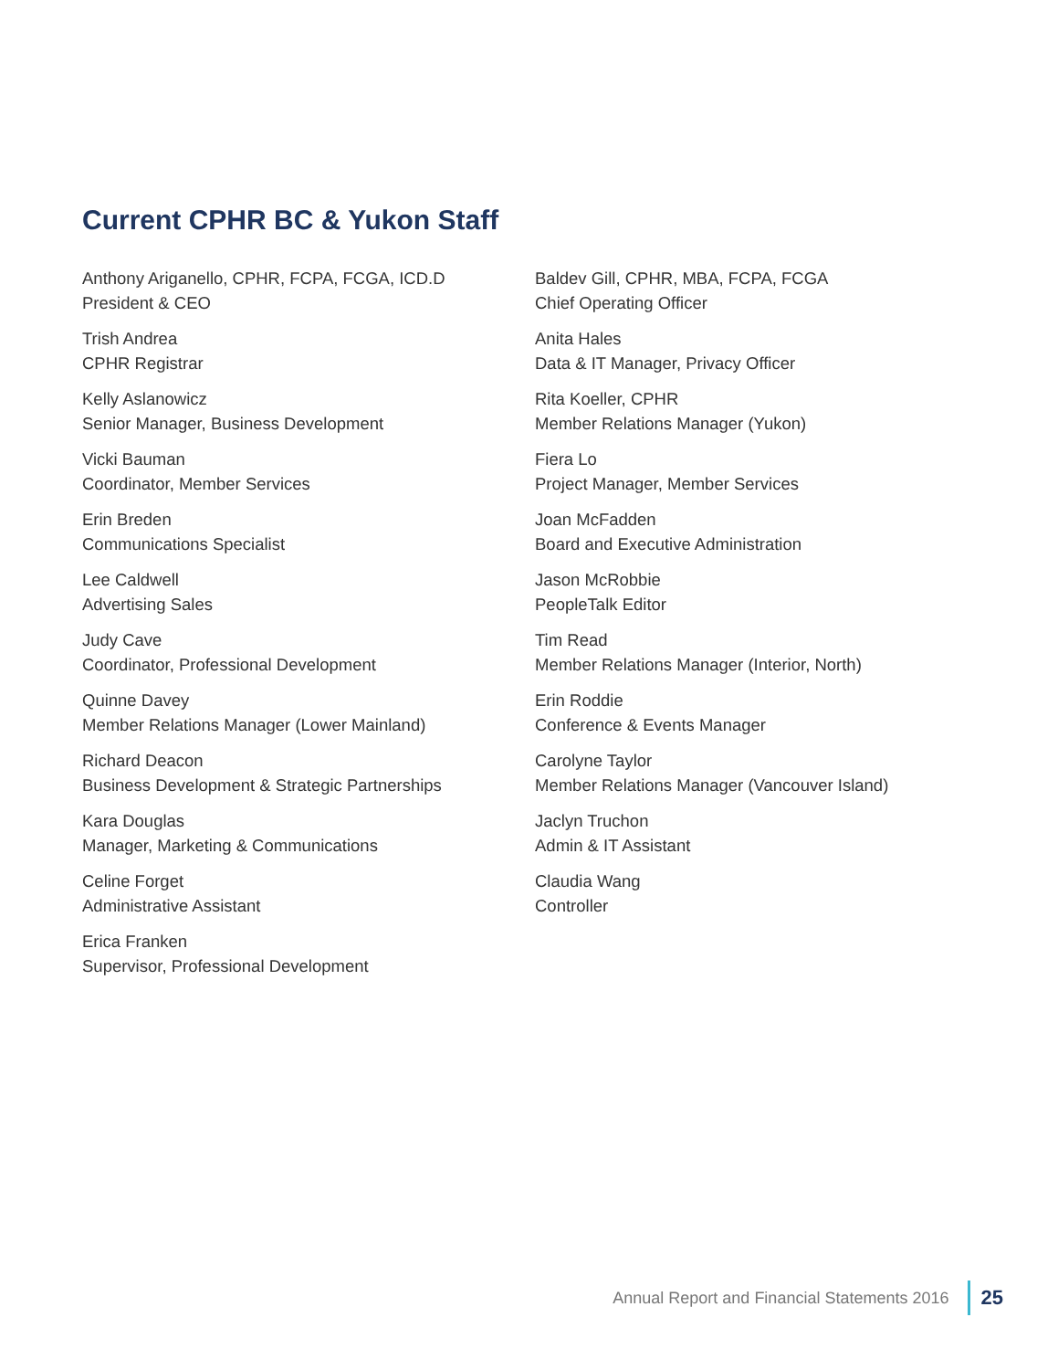Current CPHR BC & Yukon Staff
Anthony Ariganello, CPHR, FCPA, FCGA, ICD.D
President & CEO
Trish Andrea
CPHR Registrar
Kelly Aslanowicz
Senior Manager, Business Development
Vicki Bauman
Coordinator, Member Services
Erin Breden
Communications Specialist
Lee Caldwell
Advertising Sales
Judy Cave
Coordinator, Professional Development
Quinne Davey
Member Relations Manager (Lower Mainland)
Richard Deacon
Business Development & Strategic Partnerships
Kara Douglas
Manager, Marketing & Communications
Celine Forget
Administrative Assistant
Erica Franken
Supervisor, Professional Development
Baldev Gill, CPHR, MBA, FCPA, FCGA
Chief Operating Officer
Anita Hales
Data & IT Manager, Privacy Officer
Rita Koeller, CPHR
Member Relations Manager (Yukon)
Fiera Lo
Project Manager, Member Services
Joan McFadden
Board and Executive Administration
Jason McRobbie
PeopleTalk Editor
Tim Read
Member Relations Manager (Interior, North)
Erin Roddie
Conference & Events Manager
Carolyne Taylor
Member Relations Manager (Vancouver Island)
Jaclyn Truchon
Admin & IT Assistant
Claudia Wang
Controller
Annual Report and Financial Statements 2016 25